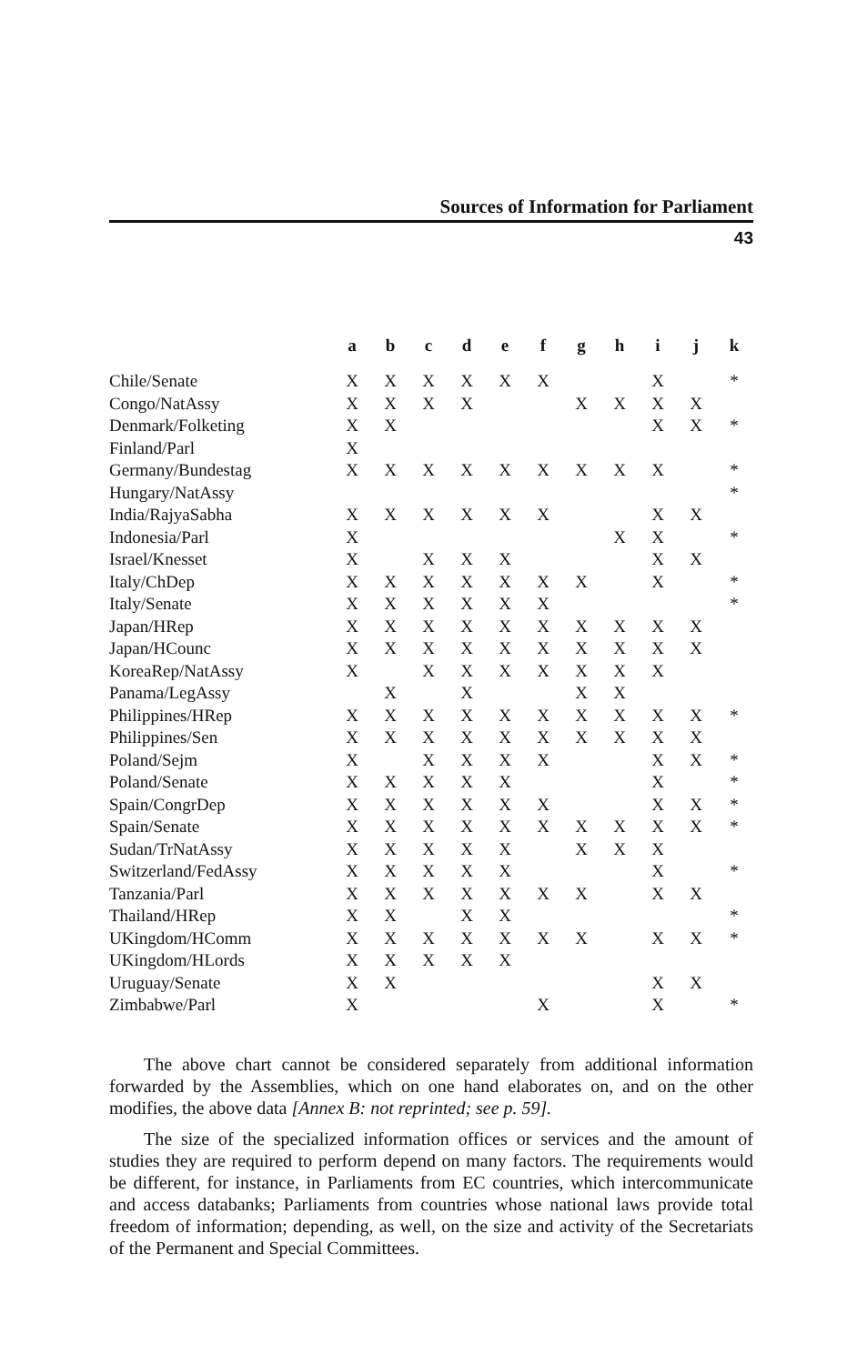Sources of Information for Parliament
43
| | a | b | c | d | e | f | g | h | i | j | k |
| --- | --- | --- | --- | --- | --- | --- | --- | --- | --- | --- | --- |
| Chile/Senate | X | X | X | X | X | X | | | X | | * |
| Congo/NatAssy | X | X | X | X | | | X | X | X | X | |
| Denmark/Folketing | X | X | | | | | | | X | X | * |
| Finland/Parl | X | | | | | | | | | | |
| Germany/Bundestag | X | X | X | X | X | X | X | X | X | | * |
| Hungary/NatAssy | | | | | | | | | | | * |
| India/RajyaSabha | X | X | X | X | X | X | | | X | X | |
| Indonesia/Parl | X | | | | | | | X | X | | * |
| Israel/Knesset | X | | X | X | X | | | | X | X | |
| Italy/ChDep | X | X | X | X | X | X | X | | X | | * |
| Italy/Senate | X | X | X | X | X | X | | | | | * |
| Japan/HRep | X | X | X | X | X | X | X | X | X | X | |
| Japan/HCounc | X | X | X | X | X | X | X | X | X | X | |
| KoreaRep/NatAssy | X | | X | X | X | X | X | X | X | | |
| Panama/LegAssy | | X | | X | | | X | X | | | |
| Philippines/HRep | X | X | X | X | X | X | X | X | X | X | * |
| Philippines/Sen | X | X | X | X | X | X | X | X | X | X | |
| Poland/Sejm | X | | X | X | X | X | | | X | X | * |
| Poland/Senate | X | X | X | X | X | | | | X | | * |
| Spain/CongrDep | X | X | X | X | X | X | | | X | X | * |
| Spain/Senate | X | X | X | X | X | X | X | X | X | X | * |
| Sudan/TrNatAssy | X | X | X | X | X | | X | X | X | | |
| Switzerland/FedAssy | X | X | X | X | X | | | | X | | * |
| Tanzania/Parl | X | X | X | X | X | X | X | | X | X | |
| Thailand/HRep | X | X | | X | X | | | | | | * |
| UKingdom/HComm | X | X | X | X | X | X | X | | X | X | * |
| UKingdom/HLords | X | X | X | X | X | | | | | | |
| Uruguay/Senate | X | X | | | | | | | X | X | |
| Zimbabwe/Parl | X | | | | | X | | | X | | * |
The above chart cannot be considered separately from additional information forwarded by the Assemblies, which on one hand elaborates on, and on the other modifies, the above data [Annex B: not reprinted; see p. 59].
The size of the specialized information offices or services and the amount of studies they are required to perform depend on many factors. The requirements would be different, for instance, in Parliaments from EC countries, which intercommunicate and access databanks; Parliaments from countries whose national laws provide total freedom of information; depending, as well, on the size and activity of the Secretariats of the Permanent and Special Committees.